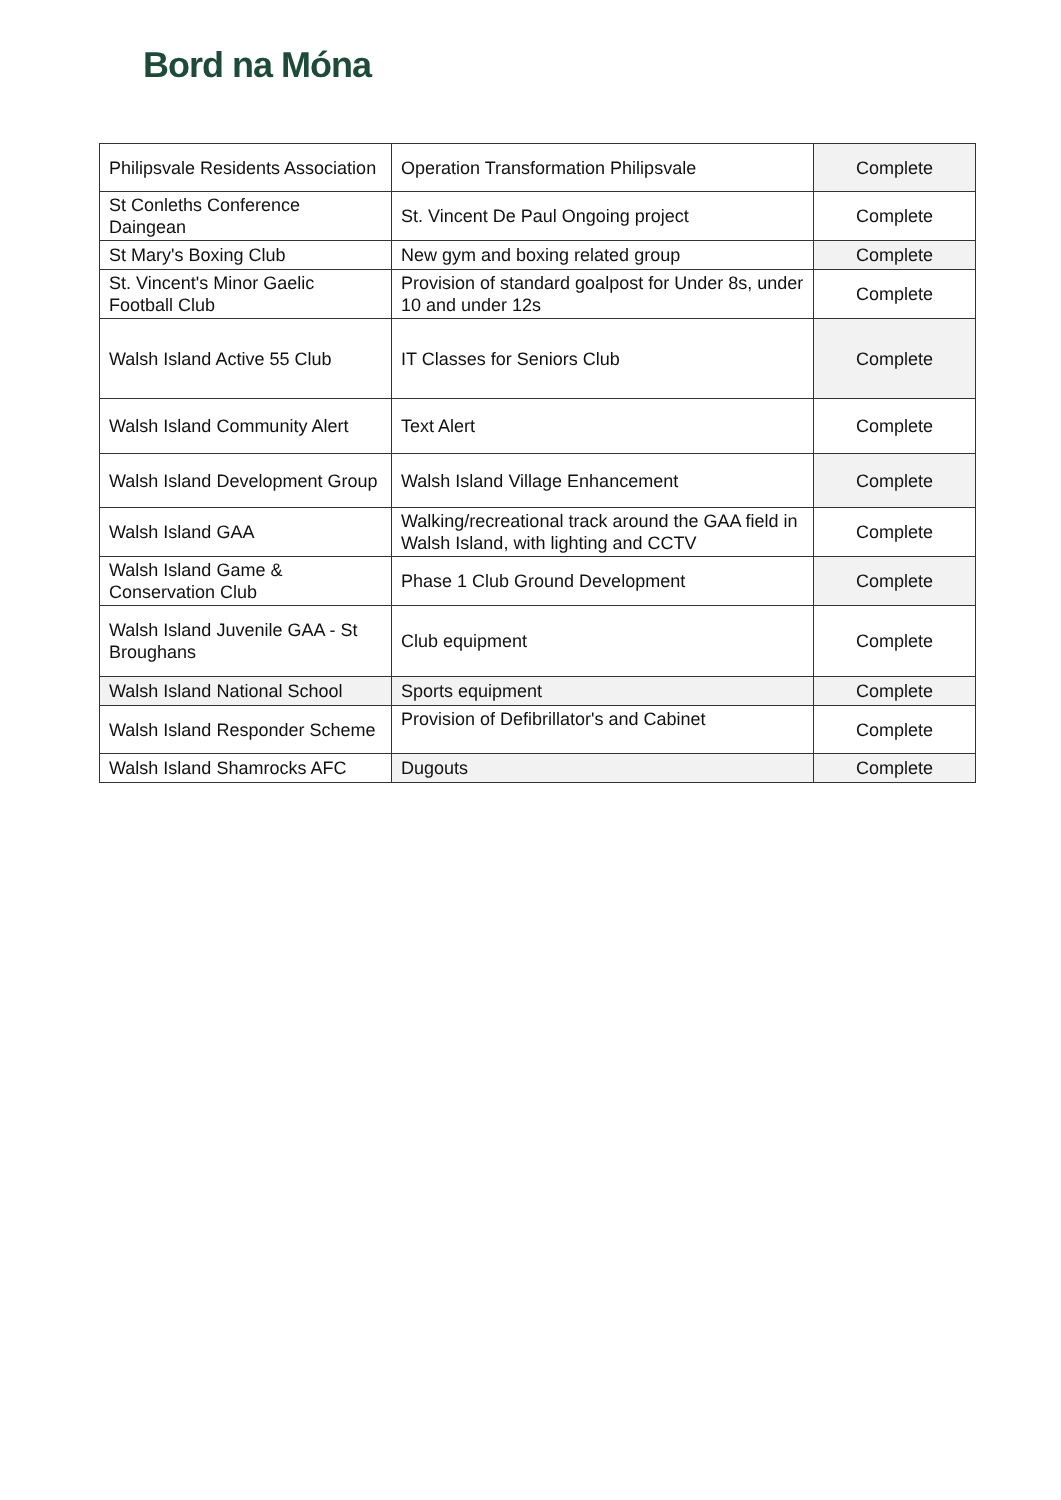Bord na Móna
| Philipsvale Residents Association | Operation Transformation Philipsvale | Complete |
| St Conleths Conference Daingean | St. Vincent De Paul Ongoing project | Complete |
| St Mary's Boxing Club | New gym and boxing related group | Complete |
| St. Vincent's Minor Gaelic Football Club | Provision of standard goalpost for Under 8s, under 10 and under 12s | Complete |
| Walsh Island Active 55 Club | IT Classes for Seniors Club | Complete |
| Walsh Island Community Alert | Text Alert | Complete |
| Walsh Island Development Group | Walsh Island Village Enhancement | Complete |
| Walsh Island GAA | Walking/recreational track around the GAA field in Walsh Island, with lighting and CCTV | Complete |
| Walsh Island Game & Conservation Club | Phase 1 Club Ground Development | Complete |
| Walsh Island Juvenile GAA - St Broughans | Club equipment | Complete |
| Walsh Island National School | Sports equipment | Complete |
| Walsh Island Responder Scheme | Provision of Defibrillator's and Cabinet | Complete |
| Walsh Island Shamrocks AFC | Dugouts | Complete |